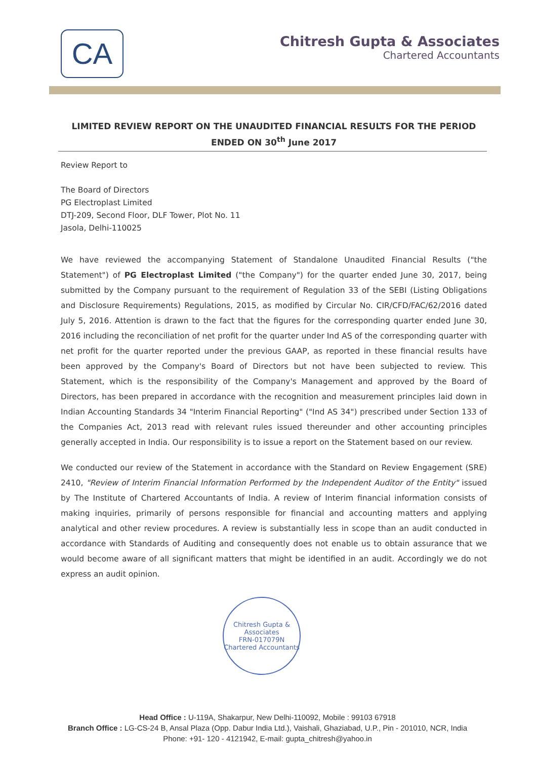CA
Chitresh Gupta & Associates
Chartered Accountants
LIMITED REVIEW REPORT ON THE UNAUDITED FINANCIAL RESULTS FOR THE PERIOD ENDED ON 30<sup>th</sup> June 2017
Review Report to
The Board of Directors
PG Electroplast Limited
DTJ-209, Second Floor, DLF Tower, Plot No. 11
Jasola, Delhi-110025
We have reviewed the accompanying Statement of Standalone Unaudited Financial Results ("the Statement") of PG Electroplast Limited ("the Company") for the quarter ended June 30, 2017, being submitted by the Company pursuant to the requirement of Regulation 33 of the SEBI (Listing Obligations and Disclosure Requirements) Regulations, 2015, as modified by Circular No. CIR/CFD/FAC/62/2016 dated July 5, 2016. Attention is drawn to the fact that the figures for the corresponding quarter ended June 30, 2016 including the reconciliation of net profit for the quarter under Ind AS of the corresponding quarter with net profit for the quarter reported under the previous GAAP, as reported in these financial results have been approved by the Company's Board of Directors but not have been subjected to review. This Statement, which is the responsibility of the Company's Management and approved by the Board of Directors, has been prepared in accordance with the recognition and measurement principles laid down in Indian Accounting Standards 34 "Interim Financial Reporting" ("Ind AS 34") prescribed under Section 133 of the Companies Act, 2013 read with relevant rules issued thereunder and other accounting principles generally accepted in India. Our responsibility is to issue a report on the Statement based on our review.
We conducted our review of the Statement in accordance with the Standard on Review Engagement (SRE) 2410, "Review of Interim Financial Information Performed by the Independent Auditor of the Entity" issued by The Institute of Chartered Accountants of India. A review of Interim financial information consists of making inquiries, primarily of persons responsible for financial and accounting matters and applying analytical and other review procedures. A review is substantially less in scope than an audit conducted in accordance with Standards of Auditing and consequently does not enable us to obtain assurance that we would become aware of all significant matters that might be identified in an audit. Accordingly we do not express an audit opinion.
Chitresh Gupta & Associates
FRN-017079N
Chartered Accountants
Head Office : U-119A, Shakarpur, New Delhi-110092, Mobile : 99103 67918
Branch Office : LG-CS-24 B, Ansal Plaza (Opp. Dabur India Ltd.), Vaishali, Ghaziabad, U.P., Pin - 201010, NCR, India
Phone: +91- 120 - 4121942, E-mail: gupta_chitresh@yahoo.in